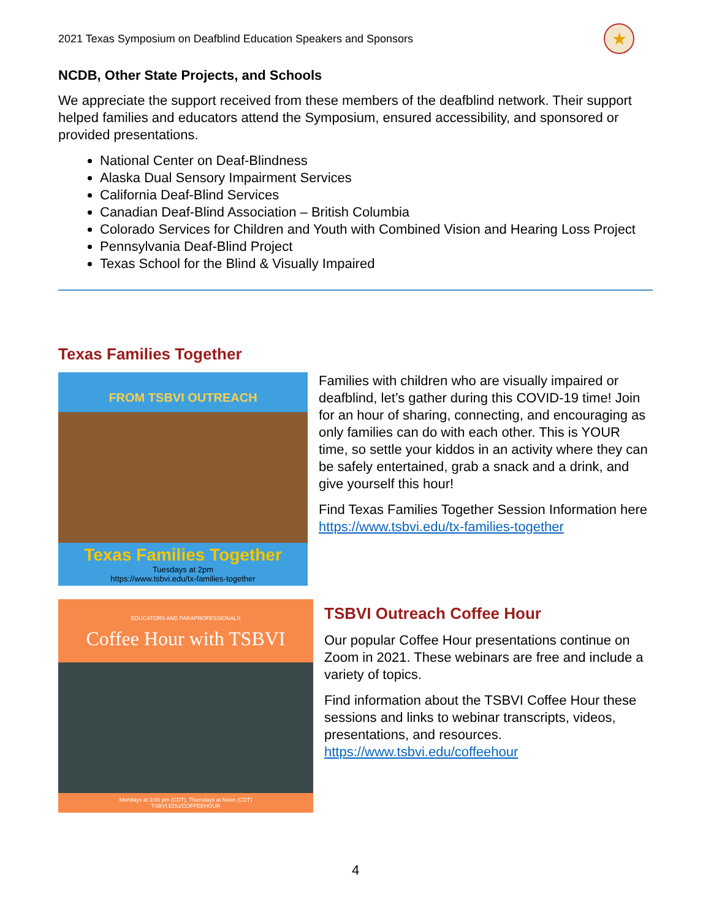2021 Texas Symposium on Deafblind Education Speakers and Sponsors ★
NCDB, Other State Projects, and Schools
We appreciate the support received from these members of the deafblind network. Their support helped families and educators attend the Symposium, ensured accessibility, and sponsored or provided presentations.
National Center on Deaf-Blindness
Alaska Dual Sensory Impairment Services
California Deaf-Blind Services
Canadian Deaf-Blind Association – British Columbia
Colorado Services for Children and Youth with Combined Vision and Hearing Loss Project
Pennsylvania Deaf-Blind Project
Texas School for the Blind & Visually Impaired
Texas Families Together
FROM TSBVI OUTREACH
Texas Families Together
Tuesdays at 2pm
https://www.tsbvi.edu/tx-families-together
Families with children who are visually impaired or deafblind, let’s gather during this COVID-19 time! Join for an hour of sharing, connecting, and encouraging as only families can do with each other. This is YOUR time, so settle your kiddos in an activity where they can be safely entertained, grab a snack and a drink, and give yourself this hour!
Find Texas Families Together Session Information here https://www.tsbvi.edu/tx-families-together
EDUCATORS AND PARAPROFESSIONALS
Coffee Hour with TSBVI
Mondays at 3:00 pm (CDT), Thursdays at Noon (CDT)
TSBVI.EDU/COFFEEHOUR
TSBVI Outreach Coffee Hour
Our popular Coffee Hour presentations continue on Zoom in 2021. These webinars are free and include a variety of topics.
Find information about the TSBVI Coffee Hour these sessions and links to webinar transcripts, videos, presentations, and resources. https://www.tsbvi.edu/coffeehour
4